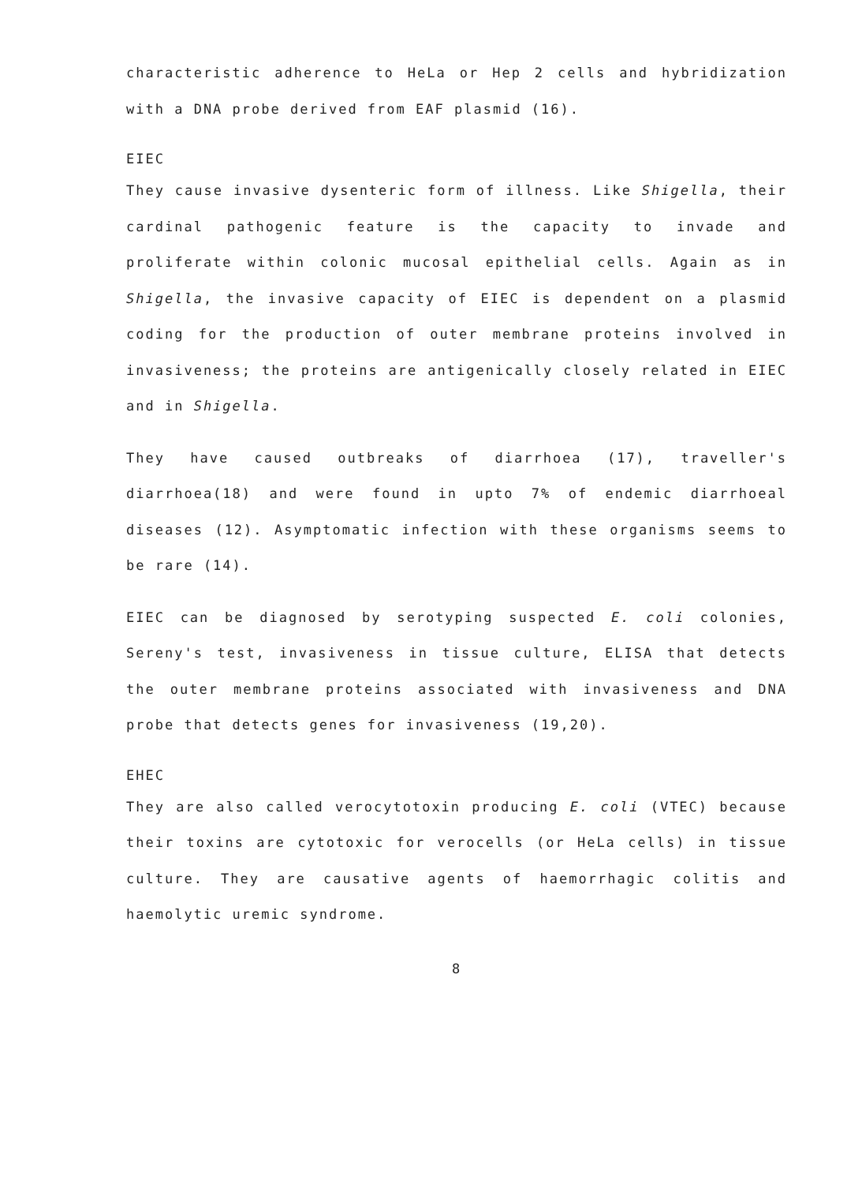characteristic adherence to HeLa or Hep 2 cells and hybridization with a DNA probe derived from EAF plasmid (16).
EIEC
They cause invasive dysenteric form of illness. Like Shigella, their cardinal pathogenic feature is the capacity to invade and proliferate within colonic mucosal epithelial cells. Again as in Shigella, the invasive capacity of EIEC is dependent on a plasmid coding for the production of outer membrane proteins involved in invasiveness; the proteins are antigenically closely related in EIEC and in Shigella.
They have caused outbreaks of diarrhoea (17), traveller's diarrhoea(18) and were found in upto 7% of endemic diarrhoeal diseases (12). Asymptomatic infection with these organisms seems to be rare (14).
EIEC can be diagnosed by serotyping suspected E. coli colonies, Sereny's test, invasiveness in tissue culture, ELISA that detects the outer membrane proteins associated with invasiveness and DNA probe that detects genes for invasiveness (19,20).
EHEC
They are also called verocytotoxin producing E. coli (VTEC) because their toxins are cytotoxic for verocells (or HeLa cells) in tissue culture. They are causative agents of haemorrhagic colitis and haemolytic uremic syndrome.
8